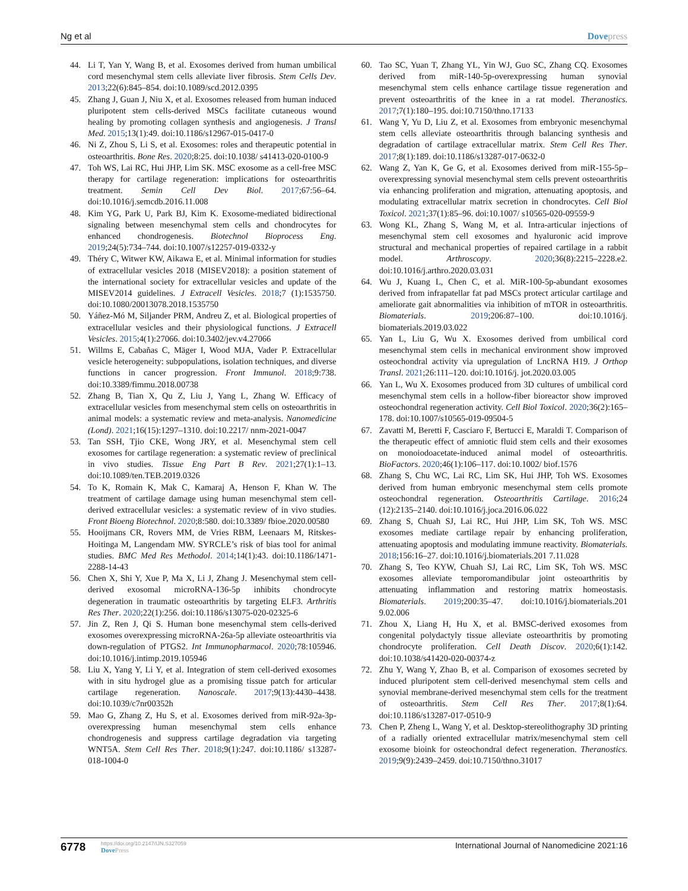Ng et al Dovepress
44. Li T, Yan Y, Wang B, et al. Exosomes derived from human umbilical cord mesenchymal stem cells alleviate liver fibrosis. Stem Cells Dev. 2013;22(6):845–854. doi:10.1089/scd.2012.0395
45. Zhang J, Guan J, Niu X, et al. Exosomes released from human induced pluripotent stem cells-derived MSCs facilitate cutaneous wound healing by promoting collagen synthesis and angiogenesis. J Transl Med. 2015;13(1):49. doi:10.1186/s12967-015-0417-0
46. Ni Z, Zhou S, Li S, et al. Exosomes: roles and therapeutic potential in osteoarthritis. Bone Res. 2020;8:25. doi:10.1038/ s41413-020-0100-9
47. Toh WS, Lai RC, Hui JHP, Lim SK. MSC exosome as a cell-free MSC therapy for cartilage regeneration: implications for osteoarthritis treatment. Semin Cell Dev Biol. 2017;67:56–64. doi:10.1016/j.semcdb.2016.11.008
48. Kim YG, Park U, Park BJ, Kim K. Exosome-mediated bidirectional signaling between mesenchymal stem cells and chondrocytes for enhanced chondrogenesis. Biotechnol Bioprocess Eng. 2019;24(5):734–744. doi:10.1007/s12257-019-0332-y
49. Théry C, Witwer KW, Aikawa E, et al. Minimal information for studies of extracellular vesicles 2018 (MISEV2018): a position statement of the international society for extracellular vesicles and update of the MISEV2014 guidelines. J Extracell Vesicles. 2018;7 (1):1535750. doi:10.1080/20013078.2018.1535750
50. Yáñez-Mó M, Siljander PRM, Andreu Z, et al. Biological properties of extracellular vesicles and their physiological functions. J Extracell Vesicles. 2015;4(1):27066. doi:10.3402/jev.v4.27066
51. Willms E, Cabañas C, Mäger I, Wood MJA, Vader P. Extracellular vesicle heterogeneity: subpopulations, isolation techniques, and diverse functions in cancer progression. Front Immunol. 2018;9:738. doi:10.3389/fimmu.2018.00738
52. Zhang B, Tian X, Qu Z, Liu J, Yang L, Zhang W. Efficacy of extracellular vesicles from mesenchymal stem cells on osteoarthritis in animal models: a systematic review and meta-analysis. Nanomedicine (Lond). 2021;16(15):1297–1310. doi:10.2217/ nnm-2021-0047
53. Tan SSH, Tjio CKE, Wong JRY, et al. Mesenchymal stem cell exosomes for cartilage regeneration: a systematic review of preclinical in vivo studies. Tissue Eng Part B Rev. 2021;27(1):1–13. doi:10.1089/ten.TEB.2019.0326
54. To K, Romain K, Mak C, Kamaraj A, Henson F, Khan W. The treatment of cartilage damage using human mesenchymal stem cell-derived extracellular vesicles: a systematic review of in vivo studies. Front Bioeng Biotechnol. 2020;8:580. doi:10.3389/ fbioe.2020.00580
55. Hooijmans CR, Rovers MM, de Vries RBM, Leenaars M, Ritskes-Hoitinga M, Langendam MW. SYRCLE’s risk of bias tool for animal studies. BMC Med Res Methodol. 2014;14(1):43. doi:10.1186/1471-2288-14-43
56. Chen X, Shi Y, Xue P, Ma X, Li J, Zhang J. Mesenchymal stem cell-derived exosomal microRNA-136-5p inhibits chondrocyte degeneration in traumatic osteoarthritis by targeting ELF3. Arthritis Res Ther. 2020;22(1):256. doi:10.1186/s13075-020-02325-6
57. Jin Z, Ren J, Qi S. Human bone mesenchymal stem cells-derived exosomes overexpressing microRNA-26a-5p alleviate osteoarthritis via down-regulation of PTGS2. Int Immunopharmacol. 2020;78:105946. doi:10.1016/j.intimp.2019.105946
58. Liu X, Yang Y, Li Y, et al. Integration of stem cell-derived exosomes with in situ hydrogel glue as a promising tissue patch for articular cartilage regeneration. Nanoscale. 2017;9(13):4430–4438. doi:10.1039/c7nr00352h
59. Mao G, Zhang Z, Hu S, et al. Exosomes derived from miR-92a-3p-overexpressing human mesenchymal stem cells enhance chondrogenesis and suppress cartilage degradation via targeting WNT5A. Stem Cell Res Ther. 2018;9(1):247. doi:10.1186/ s13287-018-1004-0
60. Tao SC, Yuan T, Zhang YL, Yin WJ, Guo SC, Zhang CQ. Exosomes derived from miR-140-5p-overexpressing human synovial mesenchymal stem cells enhance cartilage tissue regeneration and prevent osteoarthritis of the knee in a rat model. Theranostics. 2017;7(1):180–195. doi:10.7150/thno.17133
61. Wang Y, Yu D, Liu Z, et al. Exosomes from embryonic mesenchymal stem cells alleviate osteoarthritis through balancing synthesis and degradation of cartilage extracellular matrix. Stem Cell Res Ther. 2017;8(1):189. doi:10.1186/s13287-017-0632-0
62. Wang Z, Yan K, Ge G, et al. Exosomes derived from miR-155-5p–overexpressing synovial mesenchymal stem cells prevent osteoarthritis via enhancing proliferation and migration, attenuating apoptosis, and modulating extracellular matrix secretion in chondrocytes. Cell Biol Toxicol. 2021;37(1):85–96. doi:10.1007/ s10565-020-09559-9
63. Wong KL, Zhang S, Wang M, et al. Intra-articular injections of mesenchymal stem cell exosomes and hyaluronic acid improve structural and mechanical properties of repaired cartilage in a rabbit model. Arthroscopy. 2020;36(8):2215–2228.e2. doi:10.1016/j.arthro.2020.03.031
64. Wu J, Kuang L, Chen C, et al. MiR-100-5p-abundant exosomes derived from infrapatellar fat pad MSCs protect articular cartilage and ameliorate gait abnormalities via inhibition of mTOR in osteoarthritis. Biomaterials. 2019;206:87–100. doi:10.1016/j. biomaterials.2019.03.022
65. Yan L, Liu G, Wu X. Exosomes derived from umbilical cord mesenchymal stem cells in mechanical environment show improved osteochondral activity via upregulation of LncRNA H19. J Orthop Transl. 2021;26:111–120. doi:10.1016/j. jot.2020.03.005
66. Yan L, Wu X. Exosomes produced from 3D cultures of umbilical cord mesenchymal stem cells in a hollow-fiber bioreactor show improved osteochondral regeneration activity. Cell Biol Toxicol. 2020;36(2):165–178. doi:10.1007/s10565-019-09504-5
67. Zavatti M, Beretti F, Casciaro F, Bertucci E, Maraldi T. Comparison of the therapeutic effect of amniotic fluid stem cells and their exosomes on monoiodoacetate-induced animal model of osteoarthritis. BioFactors. 2020;46(1):106–117. doi:10.1002/ biof.1576
68. Zhang S, Chu WC, Lai RC, Lim SK, Hui JHP, Toh WS. Exosomes derived from human embryonic mesenchymal stem cells promote osteochondral regeneration. Osteoarthritis Cartilage. 2016;24 (12):2135–2140. doi:10.1016/j.joca.2016.06.022
69. Zhang S, Chuah SJ, Lai RC, Hui JHP, Lim SK, Toh WS. MSC exosomes mediate cartilage repair by enhancing proliferation, attenuating apoptosis and modulating immune reactivity. Biomaterials. 2018;156:16–27. doi:10.1016/j.biomaterials.201 7.11.028
70. Zhang S, Teo KYW, Chuah SJ, Lai RC, Lim SK, Toh WS. MSC exosomes alleviate temporomandibular joint osteoarthritis by attenuating inflammation and restoring matrix homeostasis. Biomaterials. 2019;200:35–47. doi:10.1016/j.biomaterials.201 9.02.006
71. Zhou X, Liang H, Hu X, et al. BMSC-derived exosomes from congenital polydactyly tissue alleviate osteoarthritis by promoting chondrocyte proliferation. Cell Death Discov. 2020;6(1):142. doi:10.1038/s41420-020-00374-z
72. Zhu Y, Wang Y, Zhao B, et al. Comparison of exosomes secreted by induced pluripotent stem cell-derived mesenchymal stem cells and synovial membrane-derived mesenchymal stem cells for the treatment of osteoarthritis. Stem Cell Res Ther. 2017;8(1):64. doi:10.1186/s13287-017-0510-9
73. Chen P, Zheng L, Wang Y, et al. Desktop-stereolithography 3D printing of a radially oriented extracellular matrix/mesenchymal stem cell exosome bioink for osteochondral defect regeneration. Theranostics. 2019;9(9):2439–2459. doi:10.7150/thno.31017
6778
https://doi.org/10.2147/IJN.S327059
DovePress
International Journal of Nanomedicine 2021:16